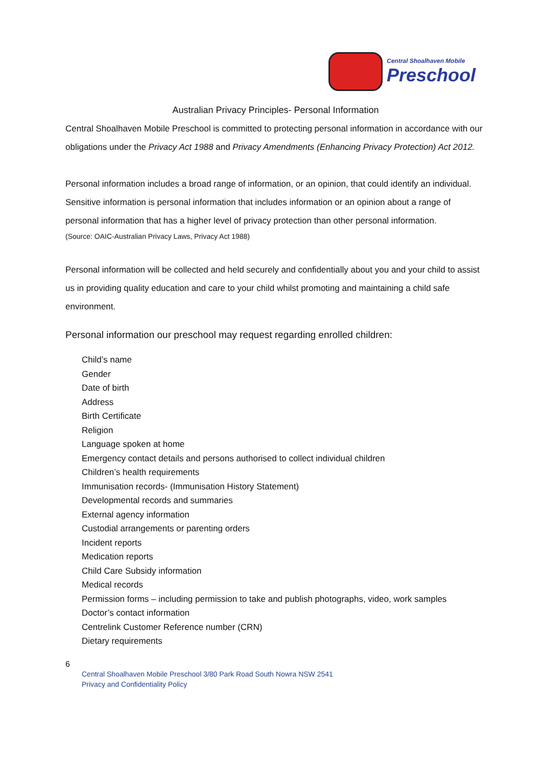Central Shoalhaven Mobile
Preschool
Australian Privacy Principles- Personal Information
Central Shoalhaven Mobile Preschool is committed to protecting personal information in accordance with our obligations under the Privacy Act 1988 and Privacy Amendments (Enhancing Privacy Protection) Act 2012.
Personal information includes a broad range of information, or an opinion, that could identify an individual.
Sensitive information is personal information that includes information or an opinion about a range of personal information that has a higher level of privacy protection than other personal information.
(Source: OAIC-Australian Privacy Laws, Privacy Act 1988)
Personal information will be collected and held securely and confidentially about you and your child to assist us in providing quality education and care to your child whilst promoting and maintaining a child safe environment.
Personal information our preschool may request regarding enrolled children:
Child’s name
Gender
Date of birth
Address
Birth Certificate
Religion
Language spoken at home
Emergency contact details and persons authorised to collect individual children
Children’s health requirements
Immunisation records- (Immunisation History Statement)
Developmental records and summaries
External agency information
Custodial arrangements or parenting orders
Incident reports
Medication reports
Child Care Subsidy information
Medical records
Permission forms – including permission to take and publish photographs, video, work samples
Doctor’s contact information
Centrelink Customer Reference number (CRN)
Dietary requirements
6
Central Shoalhaven Mobile Preschool 3/80 Park Road South Nowra NSW 2541
Privacy and Confidentiality Policy